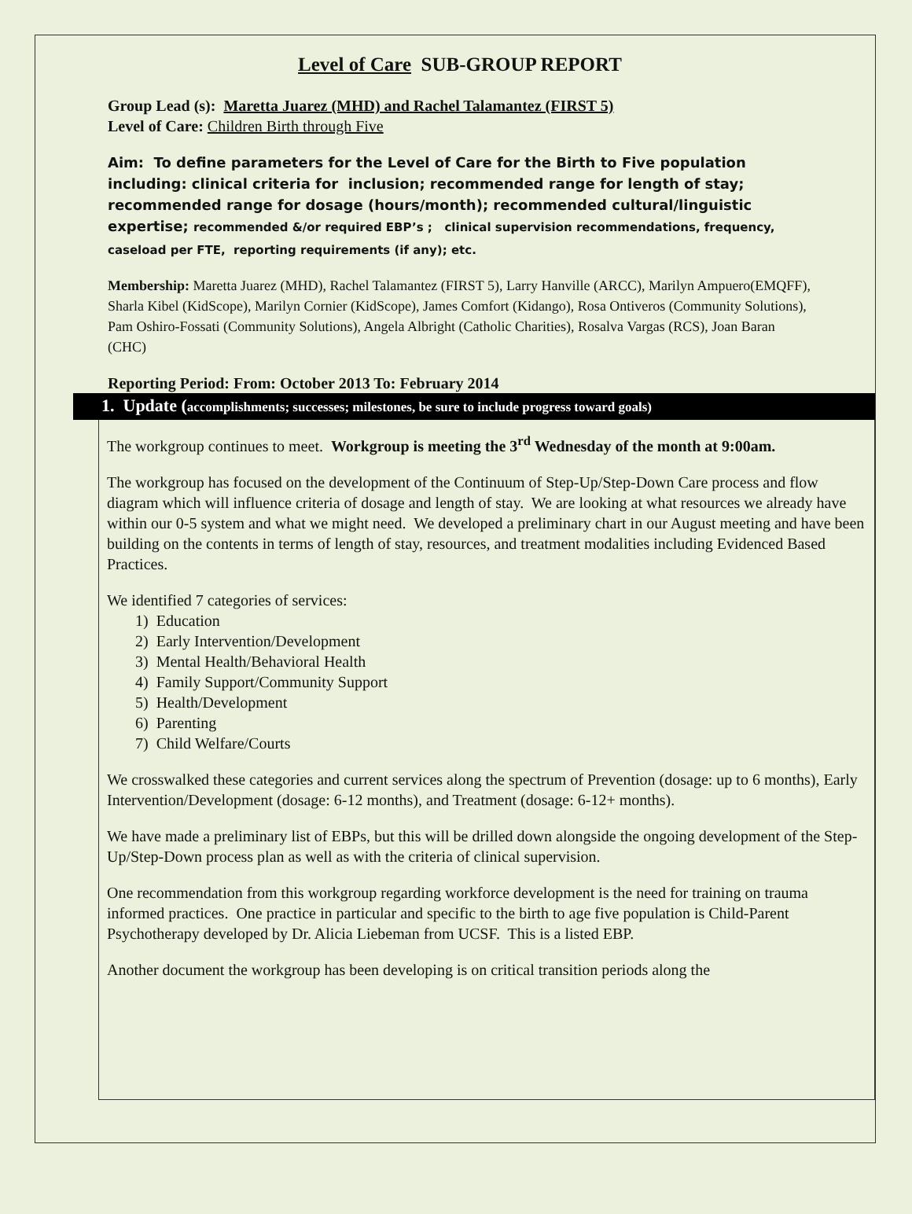Level of Care SUB-GROUP REPORT
Group Lead (s): Maretta Juarez (MHD) and Rachel Talamantez (FIRST 5)
Level of Care: Children Birth through Five
Aim: To define parameters for the Level of Care for the Birth to Five population including: clinical criteria for inclusion; recommended range for length of stay; recommended range for dosage (hours/month); recommended cultural/linguistic expertise; recommended &/or required EBP’s ; clinical supervision recommendations, frequency, caseload per FTE, reporting requirements (if any); etc.
Membership: Maretta Juarez (MHD), Rachel Talamantez (FIRST 5), Larry Hanville (ARCC), Marilyn Ampuero(EMQFF), Sharla Kibel (KidScope), Marilyn Cornier (KidScope), James Comfort (Kidango), Rosa Ontiveros (Community Solutions), Pam Oshiro-Fossati (Community Solutions), Angela Albright (Catholic Charities), Rosalva Vargas (RCS), Joan Baran (CHC)
Reporting Period: From: October 2013 To: February 2014
1. Update (accomplishments; successes; milestones, be sure to include progress toward goals)
The workgroup continues to meet. Workgroup is meeting the 3<sup>rd</sup> Wednesday of the month at 9:00am.
The workgroup has focused on the development of the Continuum of Step-Up/Step-Down Care process and flow diagram which will influence criteria of dosage and length of stay. We are looking at what resources we already have within our 0-5 system and what we might need. We developed a preliminary chart in our August meeting and have been building on the contents in terms of length of stay, resources, and treatment modalities including Evidenced Based Practices.
We identified 7 categories of services:
1) Education
2) Early Intervention/Development
3) Mental Health/Behavioral Health
4) Family Support/Community Support
5) Health/Development
6) Parenting
7) Child Welfare/Courts
We crosswalked these categories and current services along the spectrum of Prevention (dosage: up to 6 months), Early Intervention/Development (dosage: 6-12 months), and Treatment (dosage: 6-12+ months).
We have made a preliminary list of EBPs, but this will be drilled down alongside the ongoing development of the Step-Up/Step-Down process plan as well as with the criteria of clinical supervision.
One recommendation from this workgroup regarding workforce development is the need for training on trauma informed practices. One practice in particular and specific to the birth to age five population is Child-Parent Psychotherapy developed by Dr. Alicia Liebeman from UCSF. This is a listed EBP.
Another document the workgroup has been developing is on critical transition periods along the